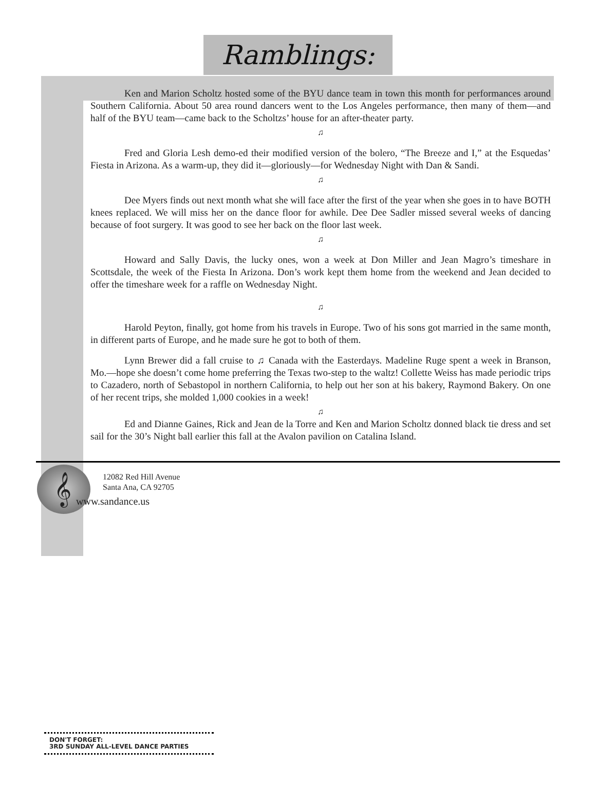Ramblings:
Ken and Marion Scholtz hosted some of the BYU dance team in town this month for performances around Southern California. About 50 area round dancers went to the Los Angeles performance, then many of them—and half of the BYU team—came back to the Scholtzs’ house for an after-theater party.
♫
Fred and Gloria Lesh demo-ed their modified version of the bolero, “The Breeze and I,” at the Esquedas’ Fiesta in Arizona. As a warm-up, they did it—gloriously—for Wednesday Night with Dan & Sandi.
♫
Dee Myers finds out next month what she will face after the first of the year when she goes in to have BOTH knees replaced. We will miss her on the dance floor for awhile. Dee Dee Sadler missed several weeks of dancing because of foot surgery. It was good to see her back on the floor last week.
♫
Howard and Sally Davis, the lucky ones, won a week at Don Miller and Jean Magro’s timeshare in Scottsdale, the week of the Fiesta In Arizona. Don’s work kept them home from the weekend and Jean decided to offer the timeshare week for a raffle on Wednesday Night.
♫
Harold Peyton, finally, got home from his travels in Europe. Two of his sons got married in the same month, in different parts of Europe, and he made sure he got to both of them.
Lynn Brewer did a fall cruise to ♫ Canada with the Easterdays. Madeline Ruge spent a week in Branson, Mo.—hope she doesn’t come home preferring the Texas two-step to the waltz! Collette Weiss has made periodic trips to Cazadero, north of Sebastopol in northern California, to help out her son at his bakery, Raymond Bakery. On one of her recent trips, she molded 1,000 cookies in a week!
♫
Ed and Dianne Gaines, Rick and Jean de la Torre and Ken and Marion Scholtz donned black tie dress and set sail for the 30’s Night ball earlier this fall at the Avalon pavilion on Catalina Island.
𝄞
12082 Red Hill Avenue
Santa Ana, CA 92705
www.sandance.us
DON'T FORGET:
3RD SUNDAY ALL-LEVEL DANCE PARTIES